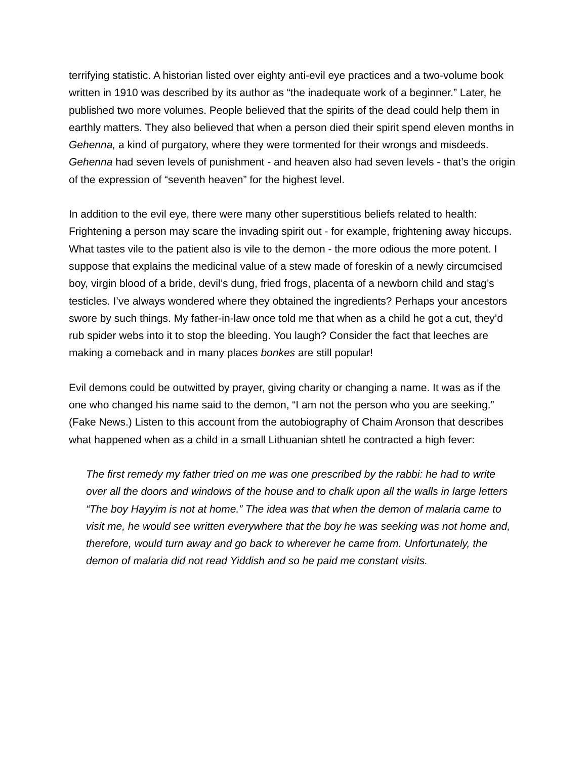terrifying statistic. A historian listed over eighty anti-evil eye practices and a two-volume book written in 1910 was described by its author as “the inadequate work of a beginner.” Later, he published two more volumes. People believed that the spirits of the dead could help them in earthly matters. They also believed that when a person died their spirit spend eleven months in Gehenna, a kind of purgatory, where they were tormented for their wrongs and misdeeds. Gehenna had seven levels of punishment - and heaven also had seven levels - that’s the origin of the expression of “seventh heaven” for the highest level.
In addition to the evil eye, there were many other superstitious beliefs related to health: Frightening a person may scare the invading spirit out - for example, frightening away hiccups. What tastes vile to the patient also is vile to the demon - the more odious the more potent. I suppose that explains the medicinal value of a stew made of foreskin of a newly circumcised boy, virgin blood of a bride, devil’s dung, fried frogs, placenta of a newborn child and stag’s testicles. I’ve always wondered where they obtained the ingredients? Perhaps your ancestors swore by such things. My father-in-law once told me that when as a child he got a cut, they’d rub spider webs into it to stop the bleeding. You laugh? Consider the fact that leeches are making a comeback and in many places bonkes are still popular!
Evil demons could be outwitted by prayer, giving charity or changing a name. It was as if the one who changed his name said to the demon, “I am not the person who you are seeking.” (Fake News.) Listen to this account from the autobiography of Chaim Aronson that describes what happened when as a child in a small Lithuanian shtetl he contracted a high fever:
The first remedy my father tried on me was one prescribed by the rabbi: he had to write over all the doors and windows of the house and to chalk upon all the walls in large letters “The boy Hayyim is not at home.” The idea was that when the demon of malaria came to visit me, he would see written everywhere that the boy he was seeking was not home and, therefore, would turn away and go back to wherever he came from. Unfortunately, the demon of malaria did not read Yiddish and so he paid me constant visits.